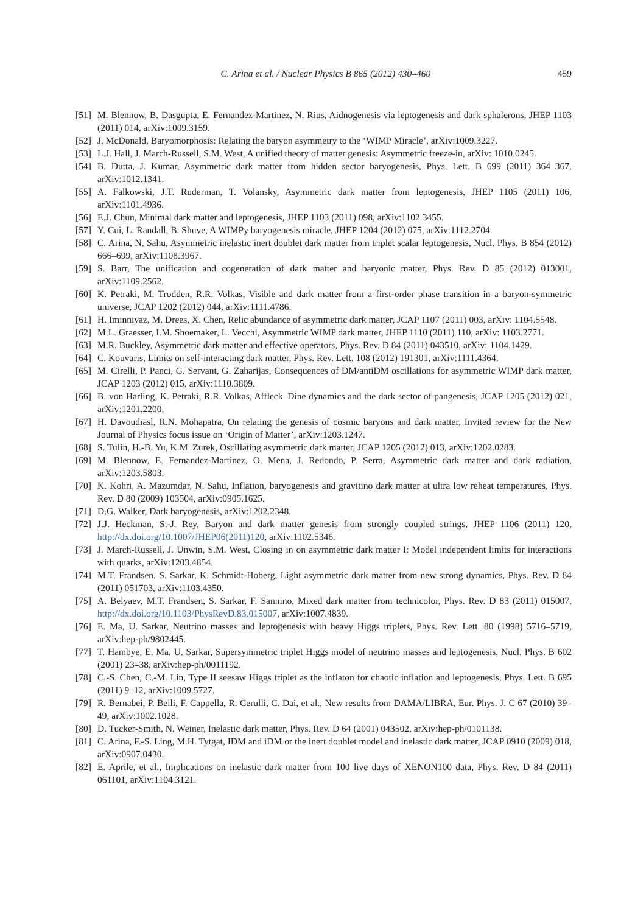C. Arina et al. / Nuclear Physics B 865 (2012) 430–460 459
[51] M. Blennow, B. Dasgupta, E. Fernandez-Martinez, N. Rius, Aidnogenesis via leptogenesis and dark sphalerons, JHEP 1103 (2011) 014, arXiv:1009.3159.
[52] J. McDonald, Baryomorphosis: Relating the baryon asymmetry to the ‘WIMP Miracle’, arXiv:1009.3227.
[53] L.J. Hall, J. March-Russell, S.M. West, A unified theory of matter genesis: Asymmetric freeze-in, arXiv: 1010.0245.
[54] B. Dutta, J. Kumar, Asymmetric dark matter from hidden sector baryogenesis, Phys. Lett. B 699 (2011) 364–367, arXiv:1012.1341.
[55] A. Falkowski, J.T. Ruderman, T. Volansky, Asymmetric dark matter from leptogenesis, JHEP 1105 (2011) 106, arXiv:1101.4936.
[56] E.J. Chun, Minimal dark matter and leptogenesis, JHEP 1103 (2011) 098, arXiv:1102.3455.
[57] Y. Cui, L. Randall, B. Shuve, A WIMPy baryogenesis miracle, JHEP 1204 (2012) 075, arXiv:1112.2704.
[58] C. Arina, N. Sahu, Asymmetric inelastic inert doublet dark matter from triplet scalar leptogenesis, Nucl. Phys. B 854 (2012) 666–699, arXiv:1108.3967.
[59] S. Barr, The unification and cogeneration of dark matter and baryonic matter, Phys. Rev. D 85 (2012) 013001, arXiv:1109.2562.
[60] K. Petraki, M. Trodden, R.R. Volkas, Visible and dark matter from a first-order phase transition in a baryon-symmetric universe, JCAP 1202 (2012) 044, arXiv:1111.4786.
[61] H. Iminniyaz, M. Drees, X. Chen, Relic abundance of asymmetric dark matter, JCAP 1107 (2011) 003, arXiv: 1104.5548.
[62] M.L. Graesser, I.M. Shoemaker, L. Vecchi, Asymmetric WIMP dark matter, JHEP 1110 (2011) 110, arXiv: 1103.2771.
[63] M.R. Buckley, Asymmetric dark matter and effective operators, Phys. Rev. D 84 (2011) 043510, arXiv: 1104.1429.
[64] C. Kouvaris, Limits on self-interacting dark matter, Phys. Rev. Lett. 108 (2012) 191301, arXiv:1111.4364.
[65] M. Cirelli, P. Panci, G. Servant, G. Zaharijas, Consequences of DM/antiDM oscillations for asymmetric WIMP dark matter, JCAP 1203 (2012) 015, arXiv:1110.3809.
[66] B. von Harling, K. Petraki, R.R. Volkas, Affleck–Dine dynamics and the dark sector of pangenesis, JCAP 1205 (2012) 021, arXiv:1201.2200.
[67] H. Davoudiasl, R.N. Mohapatra, On relating the genesis of cosmic baryons and dark matter, Invited review for the New Journal of Physics focus issue on ‘Origin of Matter’, arXiv:1203.1247.
[68] S. Tulin, H.-B. Yu, K.M. Zurek, Oscillating asymmetric dark matter, JCAP 1205 (2012) 013, arXiv:1202.0283.
[69] M. Blennow, E. Fernandez-Martinez, O. Mena, J. Redondo, P. Serra, Asymmetric dark matter and dark radiation, arXiv:1203.5803.
[70] K. Kohri, A. Mazumdar, N. Sahu, Inflation, baryogenesis and gravitino dark matter at ultra low reheat temperatures, Phys. Rev. D 80 (2009) 103504, arXiv:0905.1625.
[71] D.G. Walker, Dark baryogenesis, arXiv:1202.2348.
[72] J.J. Heckman, S.-J. Rey, Baryon and dark matter genesis from strongly coupled strings, JHEP 1106 (2011) 120, http://dx.doi.org/10.1007/JHEP06(2011)120, arXiv:1102.5346.
[73] J. March-Russell, J. Unwin, S.M. West, Closing in on asymmetric dark matter I: Model independent limits for interactions with quarks, arXiv:1203.4854.
[74] M.T. Frandsen, S. Sarkar, K. Schmidt-Hoberg, Light asymmetric dark matter from new strong dynamics, Phys. Rev. D 84 (2011) 051703, arXiv:1103.4350.
[75] A. Belyaev, M.T. Frandsen, S. Sarkar, F. Sannino, Mixed dark matter from technicolor, Phys. Rev. D 83 (2011) 015007, http://dx.doi.org/10.1103/PhysRevD.83.015007, arXiv:1007.4839.
[76] E. Ma, U. Sarkar, Neutrino masses and leptogenesis with heavy Higgs triplets, Phys. Rev. Lett. 80 (1998) 5716–5719, arXiv:hep-ph/9802445.
[77] T. Hambye, E. Ma, U. Sarkar, Supersymmetric triplet Higgs model of neutrino masses and leptogenesis, Nucl. Phys. B 602 (2001) 23–38, arXiv:hep-ph/0011192.
[78] C.-S. Chen, C.-M. Lin, Type II seesaw Higgs triplet as the inflaton for chaotic inflation and leptogenesis, Phys. Lett. B 695 (2011) 9–12, arXiv:1009.5727.
[79] R. Bernabei, P. Belli, F. Cappella, R. Cerulli, C. Dai, et al., New results from DAMA/LIBRA, Eur. Phys. J. C 67 (2010) 39–49, arXiv:1002.1028.
[80] D. Tucker-Smith, N. Weiner, Inelastic dark matter, Phys. Rev. D 64 (2001) 043502, arXiv:hep-ph/0101138.
[81] C. Arina, F.-S. Ling, M.H. Tytgat, IDM and iDM or the inert doublet model and inelastic dark matter, JCAP 0910 (2009) 018, arXiv:0907.0430.
[82] E. Aprile, et al., Implications on inelastic dark matter from 100 live days of XENON100 data, Phys. Rev. D 84 (2011) 061101, arXiv:1104.3121.